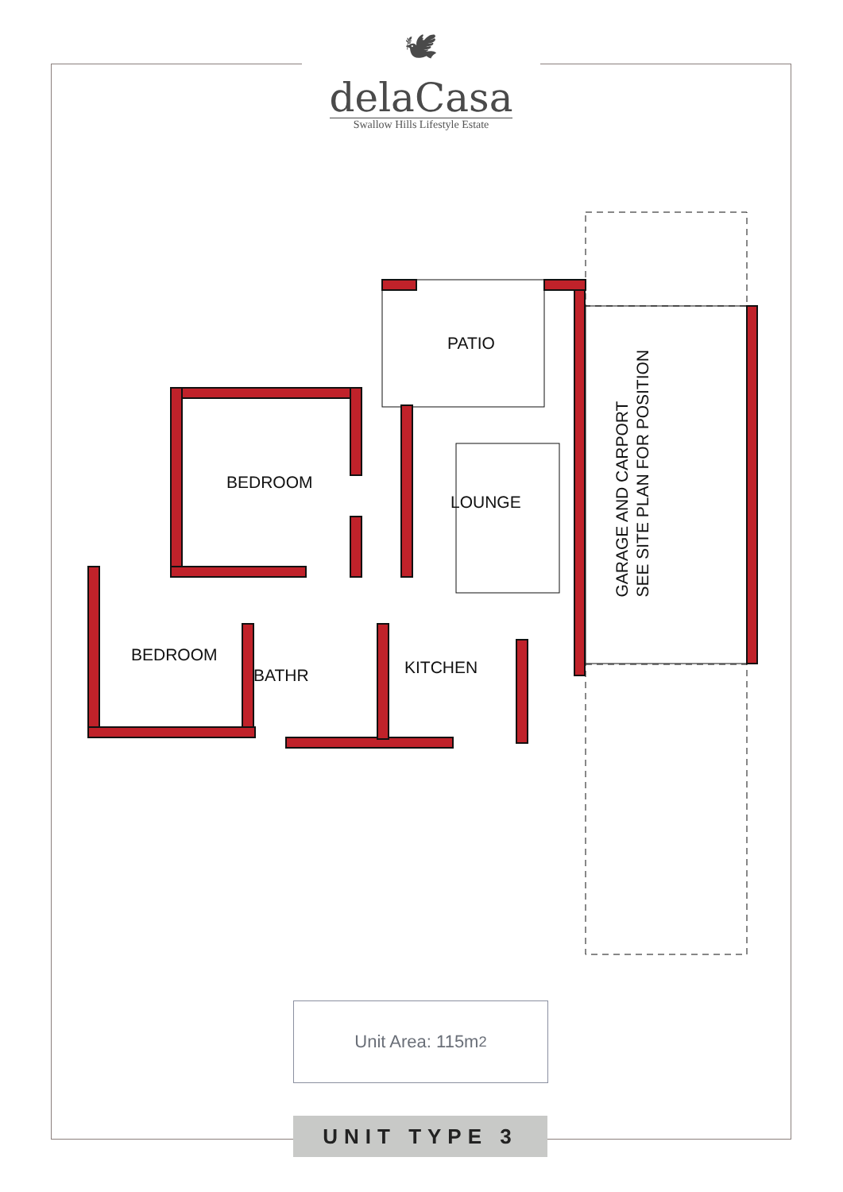🕊
delaCasa
Swallow Hills Lifestyle Estate
PATIO
BEDROOM
LOUNGE
BEDROOM
BATHR KITCHEN
GARAGE AND CARPORT
SEE SITE PLAN FOR POSITION
Unit Area: 115m<sup>2</sup>
UNIT TYPE 3